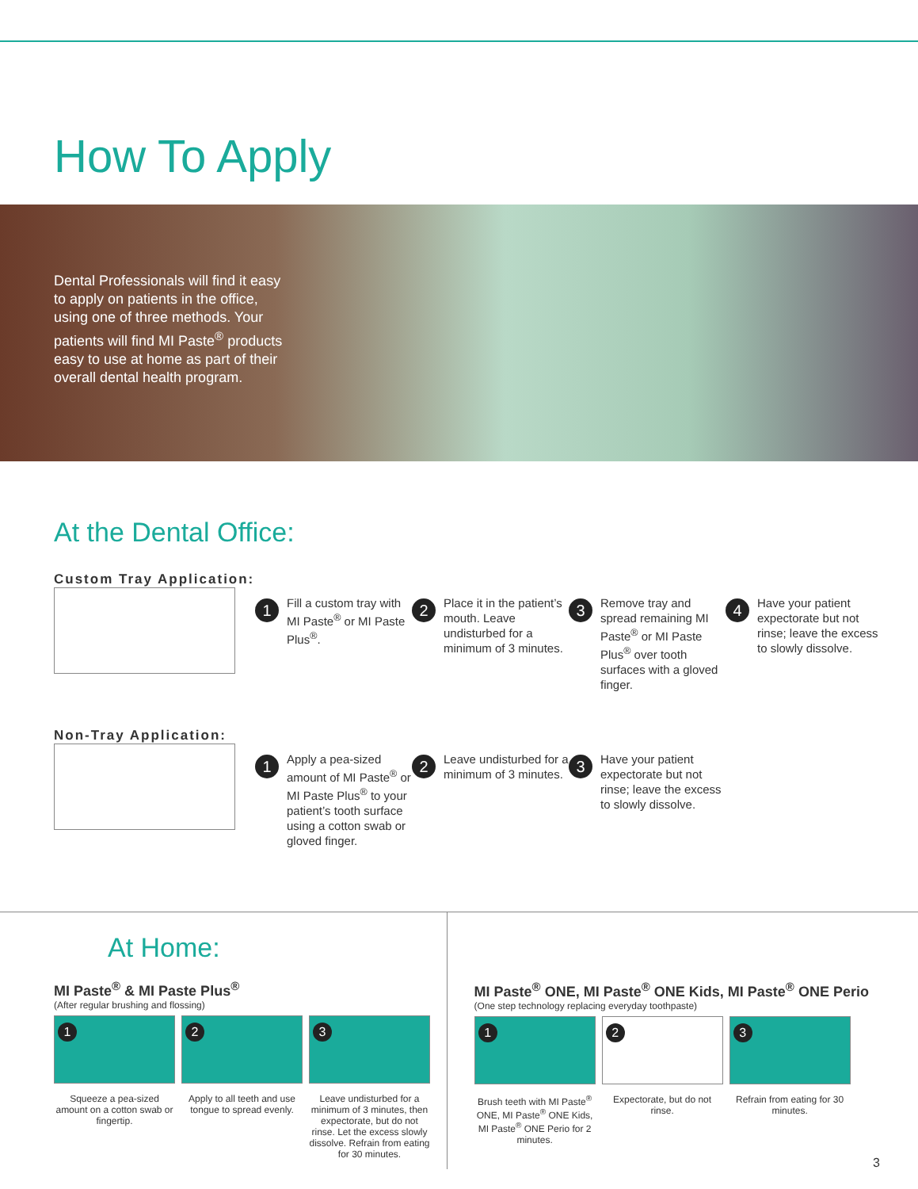How To Apply
Dental Professionals will find it easy to apply on patients in the office, using one of three methods. Your patients will find MI Paste<sup>®</sup> products easy to use at home as part of their overall dental health program.
At the Dental Office:
Custom Tray Application:
1 Fill a custom tray with MI Paste<sup>®</sup> or MI Paste Plus<sup>®</sup>.
2 Place it in the patient’s mouth. Leave undisturbed for a minimum of 3 minutes.
3 Remove tray and spread remaining MI Paste<sup>®</sup> or MI Paste Plus<sup>®</sup> over tooth surfaces with a gloved finger.
4 Have your patient expectorate but not rinse; leave the excess to slowly dissolve.
Non-Tray Application:
1 Apply a pea-sized amount of MI Paste<sup>®</sup> or MI Paste Plus<sup>®</sup> to your patient’s tooth surface using a cotton swab or gloved finger.
2 Leave undisturbed for a minimum of 3 minutes.
3 Have your patient expectorate but not rinse; leave the excess to slowly dissolve.
At Home:
MI Paste<sup>®</sup> & MI Paste Plus<sup>®</sup>
(After regular brushing and flossing)
1
Squeeze a pea-sized amount on a cotton swab or fingertip.
2
Apply to all teeth and use tongue to spread evenly.
3
Leave undisturbed for a minimum of 3 minutes, then expectorate, but do not rinse. Let the excess slowly dissolve. Refrain from eating for 30 minutes.
MI Paste<sup>®</sup> ONE, MI Paste<sup>®</sup> ONE Kids, MI Paste<sup>®</sup> ONE Perio
(One step technology replacing everyday toothpaste)
1
Brush teeth with MI Paste<sup>®</sup> ONE, MI Paste<sup>®</sup> ONE Kids, MI Paste<sup>®</sup> ONE Perio for 2 minutes.
2
Expectorate, but do not rinse.
3
Refrain from eating for 30 minutes.
3